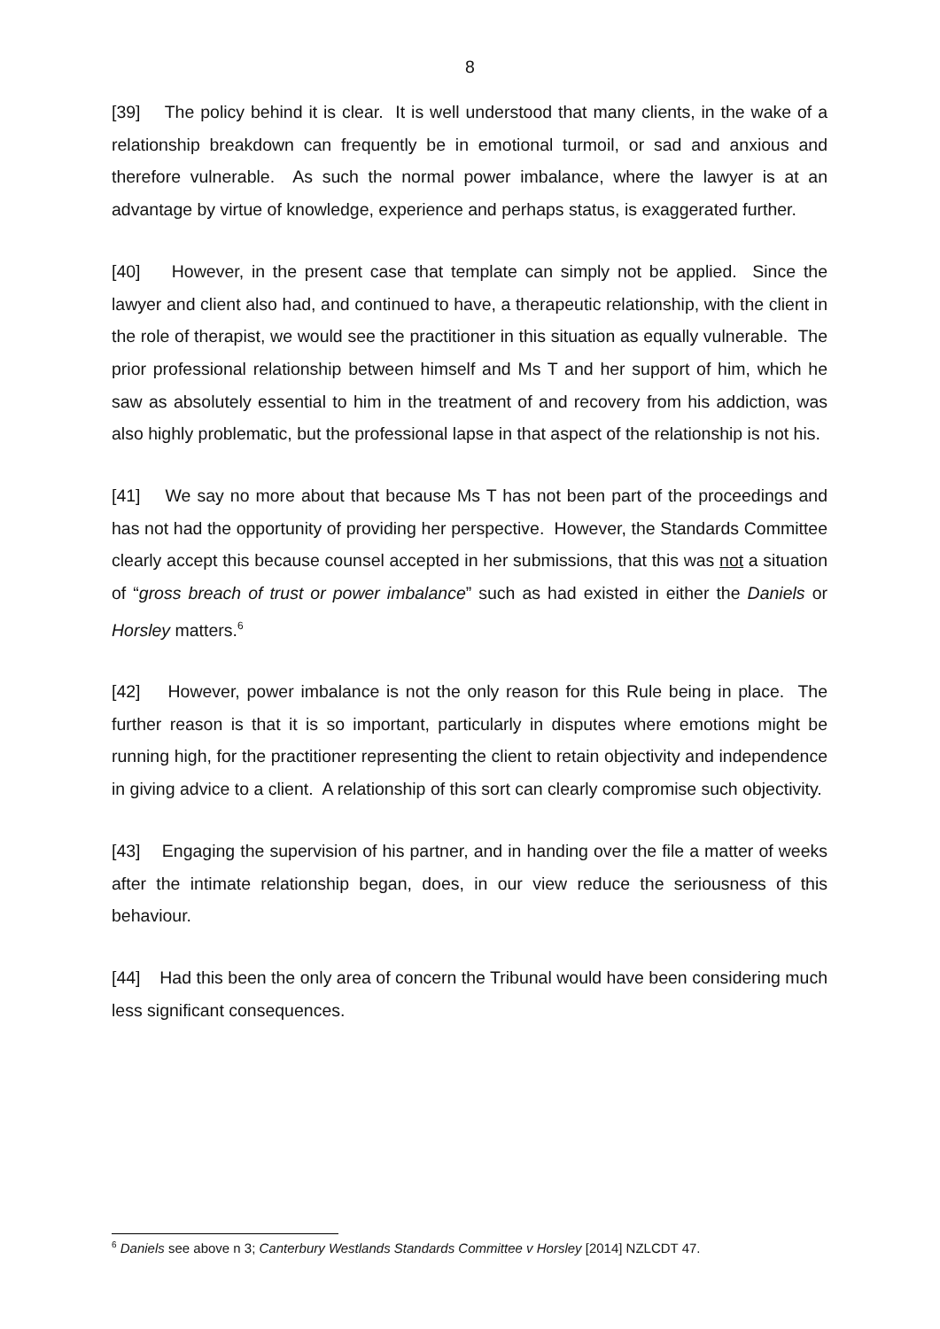8
[39] The policy behind it is clear. It is well understood that many clients, in the wake of a relationship breakdown can frequently be in emotional turmoil, or sad and anxious and therefore vulnerable. As such the normal power imbalance, where the lawyer is at an advantage by virtue of knowledge, experience and perhaps status, is exaggerated further.
[40] However, in the present case that template can simply not be applied. Since the lawyer and client also had, and continued to have, a therapeutic relationship, with the client in the role of therapist, we would see the practitioner in this situation as equally vulnerable. The prior professional relationship between himself and Ms T and her support of him, which he saw as absolutely essential to him in the treatment of and recovery from his addiction, was also highly problematic, but the professional lapse in that aspect of the relationship is not his.
[41] We say no more about that because Ms T has not been part of the proceedings and has not had the opportunity of providing her perspective. However, the Standards Committee clearly accept this because counsel accepted in her submissions, that this was not a situation of “gross breach of trust or power imbalance” such as had existed in either the Daniels or Horsley matters.<sup>6</sup>
[42] However, power imbalance is not the only reason for this Rule being in place. The further reason is that it is so important, particularly in disputes where emotions might be running high, for the practitioner representing the client to retain objectivity and independence in giving advice to a client. A relationship of this sort can clearly compromise such objectivity.
[43] Engaging the supervision of his partner, and in handing over the file a matter of weeks after the intimate relationship began, does, in our view reduce the seriousness of this behaviour.
[44] Had this been the only area of concern the Tribunal would have been considering much less significant consequences.
<sup>6</sup> Daniels see above n 3; Canterbury Westlands Standards Committee v Horsley [2014] NZLCDT 47.